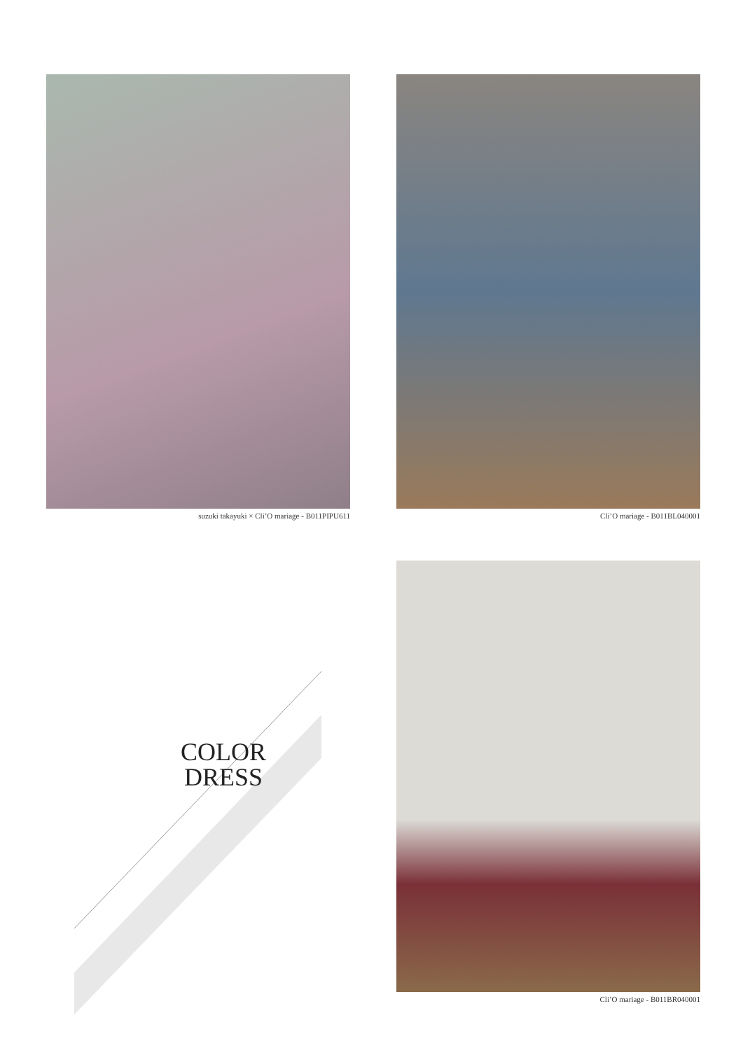suzuki takayuki × Cli’O mariage - B011PIPU611
Cli’O mariage - B011BL040001
COLOR
DRESS
Cli’O mariage - B011BR040001